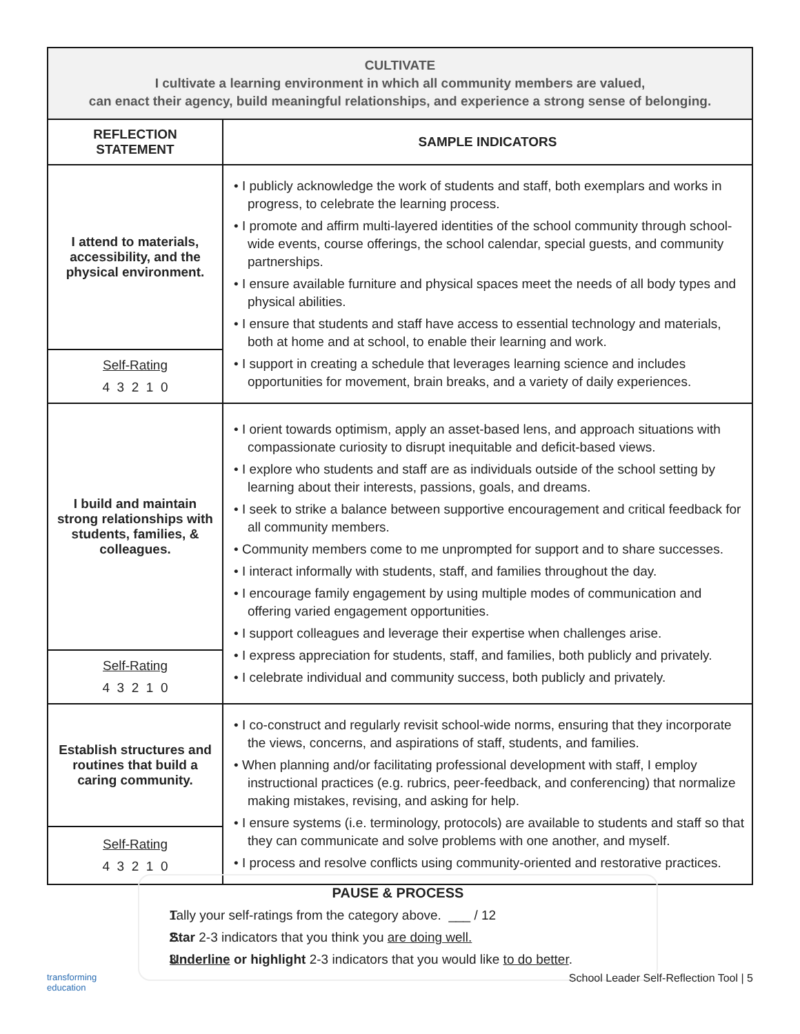| CULTIVATE I cultivate a learning environment in which all community members are valued, can enact their agency, build meaningful relationships, and experience a strong sense of belonging. | |
| REFLECTION STATEMENT | SAMPLE INDICATORS |
| I attend to materials, accessibility, and the physical environment. | • I publicly acknowledge the work of students and staff, both exemplars and works in progress, to celebrate the learning process. • I promote and affirm multi-layered identities of the school community through school-wide events, course offerings, the school calendar, special guests, and community partnerships. • I ensure available furniture and physical spaces meet the needs of all body types and physical abilities. • I ensure that students and staff have access to essential technology and materials, both at home and at school, to enable their learning and work. • I support in creating a schedule that leverages learning science and includes opportunities for movement, brain breaks, and a variety of daily experiences. |
| Self-Rating 4 3 2 1 0 | |
| I build and maintain strong relationships with students, families, & colleagues. | • I orient towards optimism, apply an asset-based lens, and approach situations with compassionate curiosity to disrupt inequitable and deficit-based views. • I explore who students and staff are as individuals outside of the school setting by learning about their interests, passions, goals, and dreams. • I seek to strike a balance between supportive encouragement and critical feedback for all community members. • Community members come to me unprompted for support and to share successes. • I interact informally with students, staff, and families throughout the day. • I encourage family engagement by using multiple modes of communication and offering varied engagement opportunities. • I support colleagues and leverage their expertise when challenges arise. • I express appreciation for students, staff, and families, both publicly and privately. • I celebrate individual and community success, both publicly and privately. |
| Self-Rating 4 3 2 1 0 | |
| Establish structures and routines that build a caring community. | • I co-construct and regularly revisit school-wide norms, ensuring that they incorporate the views, concerns, and aspirations of staff, students, and families. • When planning and/or facilitating professional development with staff, I employ instructional practices (e.g. rubrics, peer-feedback, and conferencing) that normalize making mistakes, revising, and asking for help. • I ensure systems (i.e. terminology, protocols) are available to students and staff so that they can communicate and solve problems with one another, and myself. • I process and resolve conflicts using community-oriented and restorative practices. |
| Self-Rating 4 3 2 1 0 | |
PAUSE & PROCESS
1. Tally your self-ratings from the category above. ___ / 12
2. Star 2-3 indicators that you think you are doing well.
3. Underline or highlight 2-3 indicators that you would like to do better.
transforming
education School Leader Self-Reflection Tool | 5